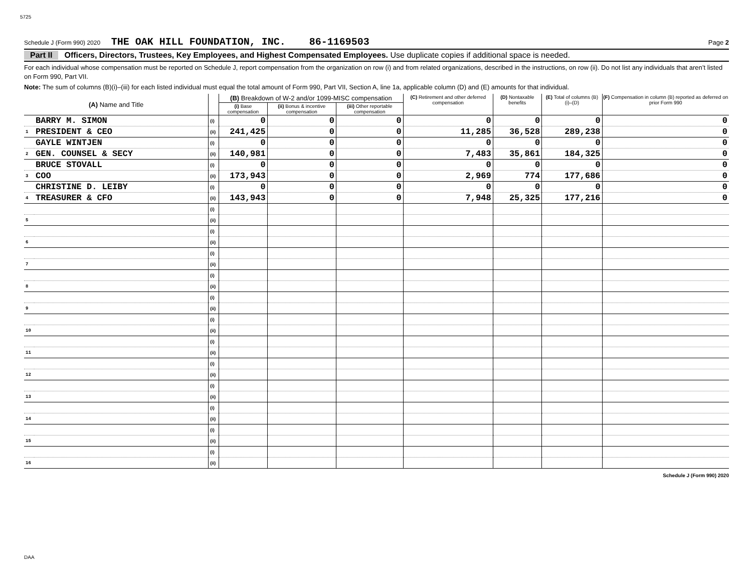5725
Schedule J (Form 990) 2020 THE OAK HILL FOUNDATION, INC. 86-1169503 Page 2
Part II Officers, Directors, Trustees, Key Employees, and Highest Compensated Employees. Use duplicate copies if additional space is needed.
For each individual whose compensation must be reported on Schedule J, report compensation from the organization on row (i) and from related organizations, described in the instructions, on row (ii). Do not list any individuals that aren’t listed on Form 990, Part VII.
Note: The sum of columns (B)(i)–(iii) for each listed individual must equal the total amount of Form 990, Part VII, Section A, line 1a, applicable column (D) and (E) amounts for that individual.
| (A) Name and Title | | | (B) Breakdown of W-2 and/or 1099-MISC compensation | | | (C) Retirement and other deferred compensation | (D) Nontaxable benefits | (E) Total of columns (B)(i)–(D) | (F) Compensation in column (B) reported as deferred on prior Form 990 |
| --- | --- | --- | --- | --- | --- | --- | --- | --- | --- |
| | | | (i) Base compensation | (ii) Bonus & incentive compensation | (iii) Other reportable compensation | | | | |
| | BARRY M. SIMON | (i) | 0 | 0 | 0 | 0 | 0 | 0 | 0 |
| 1 | PRESIDENT & CEO | (ii) | 241,425 | 0 | 0 | 11,285 | 36,528 | 289,238 | 0 |
| | GAYLE WINTJEN | (i) | 0 | 0 | 0 | 0 | 0 | 0 | 0 |
| 2 | GEN. COUNSEL & SECY | (ii) | 140,981 | 0 | 0 | 7,483 | 35,861 | 184,325 | 0 |
| | BRUCE STOVALL | (i) | 0 | 0 | 0 | 0 | 0 | 0 | 0 |
| 3 | COO | (ii) | 173,943 | 0 | 0 | 2,969 | 774 | 177,686 | 0 |
| | CHRISTINE D. LEIBY | (i) | 0 | 0 | 0 | 0 | 0 | 0 | 0 |
| 4 | TREASURER & CFO | (ii) | 143,943 | 0 | 0 | 7,948 | 25,325 | 177,216 | 0 |
| | | (i) | | | | | | | |
| 5 | | (ii) | | | | | | | |
| | | (i) | | | | | | | |
| 6 | | (ii) | | | | | | | |
| | | (i) | | | | | | | |
| 7 | | (ii) | | | | | | | |
| | | (i) | | | | | | | |
| 8 | | (ii) | | | | | | | |
| | | (i) | | | | | | | |
| 9 | | (ii) | | | | | | | |
| | | (i) | | | | | | | |
| 10 | | (ii) | | | | | | | |
| | | (i) | | | | | | | |
| 11 | | (ii) | | | | | | | |
| | | (i) | | | | | | | |
| 12 | | (ii) | | | | | | | |
| | | (i) | | | | | | | |
| 13 | | (ii) | | | | | | | |
| | | (i) | | | | | | | |
| 14 | | (ii) | | | | | | | |
| | | (i) | | | | | | | |
| 15 | | (ii) | | | | | | | |
| | | (i) | | | | | | | |
| 16 | | (ii) | | | | | | | |
Schedule J (Form 990) 2020
DAA